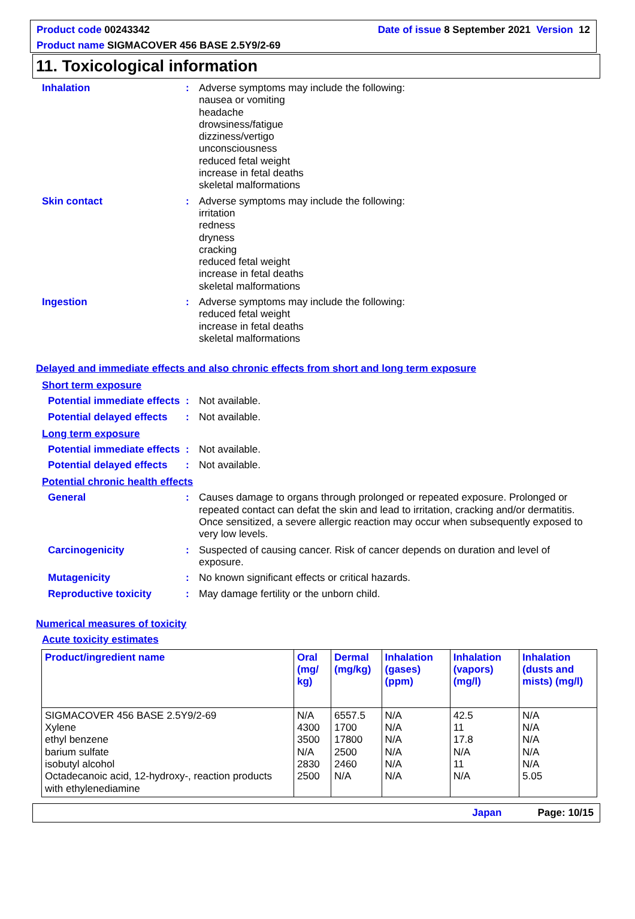Product code 00243342 Date of issue 8 September 2021 Version 12
Product name SIGMACOVER 456 BASE 2.5Y9/2-69
11. Toxicological information
Inhalation : Adverse symptoms may include the following:
nausea or vomiting
headache
drowsiness/fatigue
dizziness/vertigo
unconsciousness
reduced fetal weight
increase in fetal deaths
skeletal malformations
Skin contact : Adverse symptoms may include the following:
irritation
redness
dryness
cracking
reduced fetal weight
increase in fetal deaths
skeletal malformations
Ingestion : Adverse symptoms may include the following:
reduced fetal weight
increase in fetal deaths
skeletal malformations
Delayed and immediate effects and also chronic effects from short and long term exposure
Short term exposure
Potential immediate effects
: Not available.
Potential delayed effects
: Not available.
Long term exposure
Potential immediate effects
: Not available.
Potential delayed effects
: Not available.
Potential chronic health effects
General : Causes damage to organs through prolonged or repeated exposure. Prolonged or repeated contact can defat the skin and lead to irritation, cracking and/or dermatitis. Once sensitized, a severe allergic reaction may occur when subsequently exposed to very low levels.
Carcinogenicity : Suspected of causing cancer. Risk of cancer depends on duration and level of exposure.
Mutagenicity : No known significant effects or critical hazards.
Reproductive toxicity : May damage fertility or the unborn child.
Numerical measures of toxicity
Acute toxicity estimates
| Product/ingredient name | Oral (mg/ kg) | Dermal (mg/kg) | Inhalation (gases) (ppm) | Inhalation (vapors) (mg/l) | Inhalation (dusts and mists) (mg/l) |
| --- | --- | --- | --- | --- | --- |
| SIGMACOVER 456 BASE 2.5Y9/2-69 Xylene ethyl benzene barium sulfate isobutyl alcohol Octadecanoic acid, 12-hydroxy-, reaction products with ethylenediamine | N/A 4300 3500 N/A 2830 2500 | 6557.5 1700 17800 2500 2460 N/A | N/A N/A N/A N/A N/A N/A | 42.5 11 17.8 N/A 11 N/A | N/A N/A N/A N/A N/A 5.05 |
Japan Page: 10/15